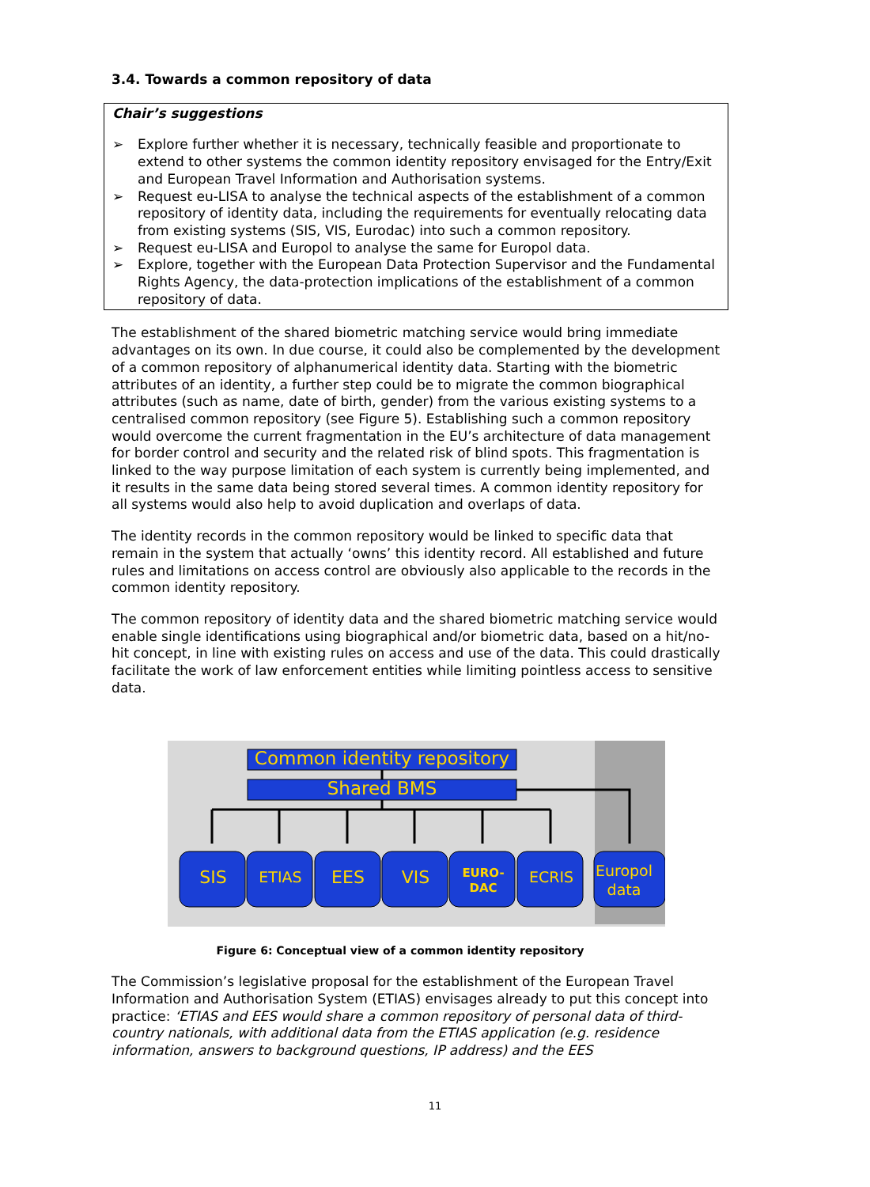3.4. Towards a common repository of data
Chair’s suggestions
➢ Explore further whether it is necessary, technically feasible and proportionate to extend to other systems the common identity repository envisaged for the Entry/Exit and European Travel Information and Authorisation systems.
➢ Request eu-LISA to analyse the technical aspects of the establishment of a common repository of identity data, including the requirements for eventually relocating data from existing systems (SIS, VIS, Eurodac) into such a common repository.
➢ Request eu-LISA and Europol to analyse the same for Europol data.
➢ Explore, together with the European Data Protection Supervisor and the Fundamental Rights Agency, the data-protection implications of the establishment of a common repository of data.
The establishment of the shared biometric matching service would bring immediate advantages on its own. In due course, it could also be complemented by the development of a common repository of alphanumerical identity data. Starting with the biometric attributes of an identity, a further step could be to migrate the common biographical attributes (such as name, date of birth, gender) from the various existing systems to a centralised common repository (see Figure 5). Establishing such a common repository would overcome the current fragmentation in the EU’s architecture of data management for border control and security and the related risk of blind spots. This fragmentation is linked to the way purpose limitation of each system is currently being implemented, and it results in the same data being stored several times. A common identity repository for all systems would also help to avoid duplication and overlaps of data.
The identity records in the common repository would be linked to specific data that remain in the system that actually ‘owns’ this identity record. All established and future rules and limitations on access control are obviously also applicable to the records in the common identity repository.
The common repository of identity data and the shared biometric matching service would enable single identifications using biographical and/or biometric data, based on a hit/no-hit concept, in line with existing rules on access and use of the data. This could drastically facilitate the work of law enforcement entities while limiting pointless access to sensitive data.
Common identity repository
Shared BMS
SIS ETIAS EES VIS EURO-
DAC ECRIS Europol
data
Figure 6: Conceptual view of a common identity repository
The Commission’s legislative proposal for the establishment of the European Travel Information and Authorisation System (ETIAS) envisages already to put this concept into practice: ‘ETIAS and EES would share a common repository of personal data of third-country nationals, with additional data from the ETIAS application (e.g. residence information, answers to background questions, IP address) and the EES
11